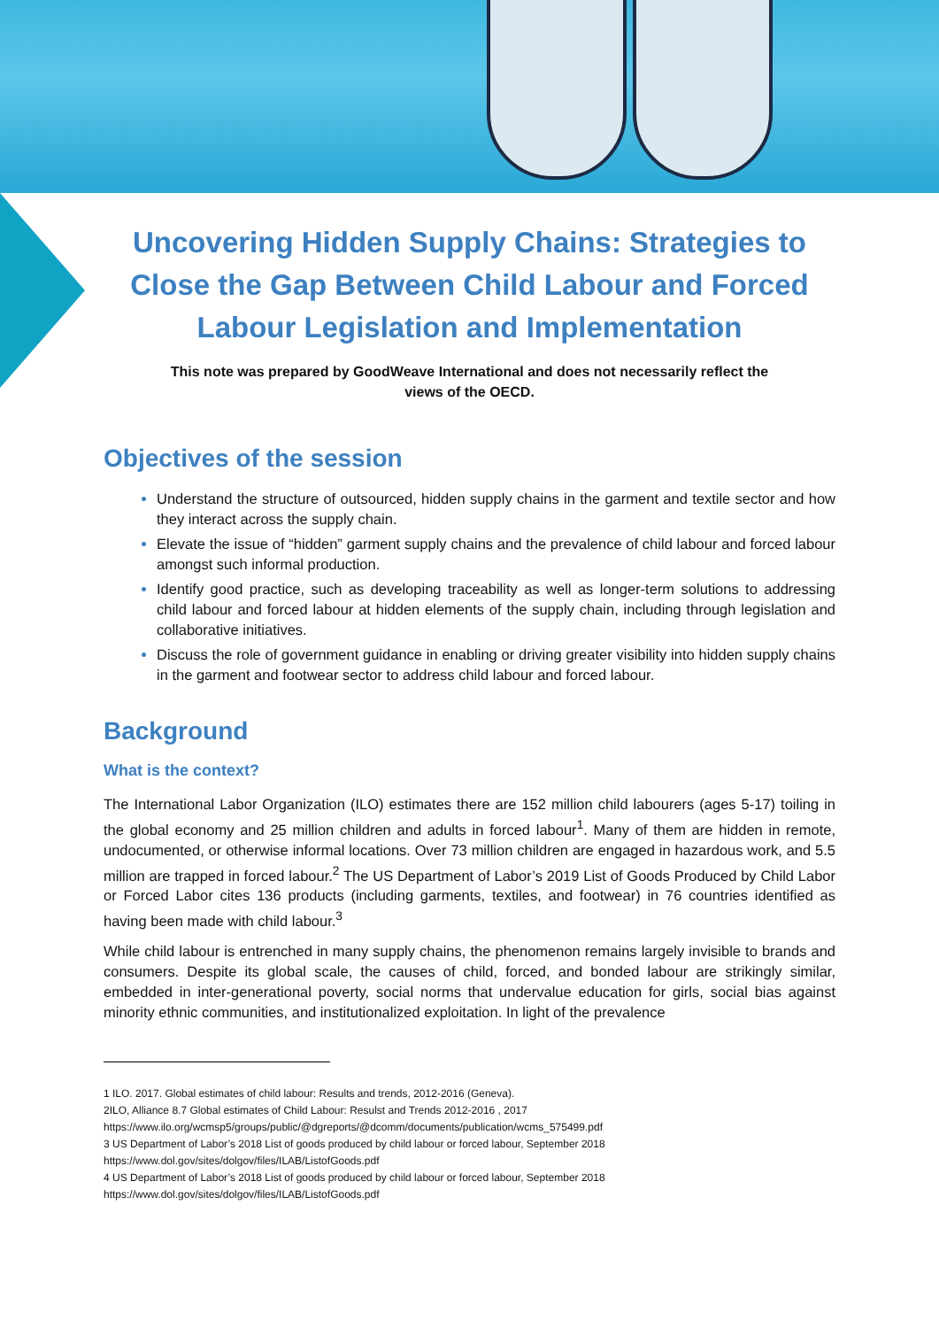Uncovering Hidden Supply Chains: Strategies to Close the Gap Between Child Labour and Forced Labour Legislation and Implementation
This note was prepared by GoodWeave International and does not necessarily reflect the views of the OECD.
Objectives of the session
Understand the structure of outsourced, hidden supply chains in the garment and textile sector and how they interact across the supply chain.
Elevate the issue of “hidden” garment supply chains and the prevalence of child labour and forced labour amongst such informal production.
Identify good practice, such as developing traceability as well as longer-term solutions to addressing child labour and forced labour at hidden elements of the supply chain, including through legislation and collaborative initiatives.
Discuss the role of government guidance in enabling or driving greater visibility into hidden supply chains in the garment and footwear sector to address child labour and forced labour.
Background
What is the context?
The International Labor Organization (ILO) estimates there are 152 million child labourers (ages 5-17) toiling in the global economy and 25 million children and adults in forced labour<sup>1</sup>. Many of them are hidden in remote, undocumented, or otherwise informal locations. Over 73 million children are engaged in hazardous work, and 5.5 million are trapped in forced labour.<sup>2</sup> The US Department of Labor’s 2019 List of Goods Produced by Child Labor or Forced Labor cites 136 products (including garments, textiles, and footwear) in 76 countries identified as having been made with child labour.<sup>3</sup>
While child labour is entrenched in many supply chains, the phenomenon remains largely invisible to brands and consumers. Despite its global scale, the causes of child, forced, and bonded labour are strikingly similar, embedded in inter-generational poverty, social norms that undervalue education for girls, social bias against minority ethnic communities, and institutionalized exploitation. In light of the prevalence
1 ILO. 2017. Global estimates of child labour: Results and trends, 2012-2016 (Geneva).
2ILO, Alliance 8.7 Global estimates of Child Labour: Resulst and Trends 2012-2016 , 2017
https://www.ilo.org/wcmsp5/groups/public/@dgreports/@dcomm/documents/publication/wcms_575499.pdf
3 US Department of Labor’s 2018 List of goods produced by child labour or forced labour, September 2018
https://www.dol.gov/sites/dolgov/files/ILAB/ListofGoods.pdf
4 US Department of Labor’s 2018 List of goods produced by child labour or forced labour, September 2018
https://www.dol.gov/sites/dolgov/files/ILAB/ListofGoods.pdf